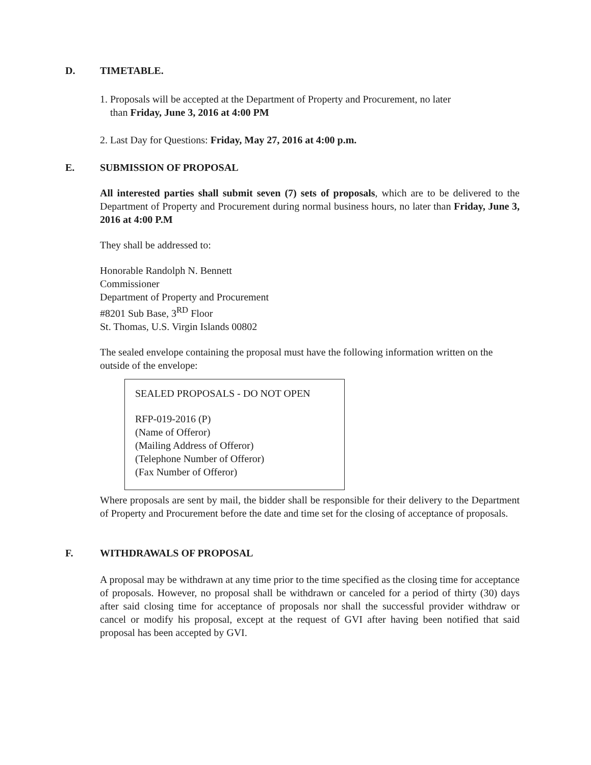D. TIMETABLE.
1. Proposals will be accepted at the Department of Property and Procurement, no later
than Friday, June 3, 2016 at 4:00 PM
2. Last Day for Questions: Friday, May 27, 2016 at 4:00 p.m.
E. SUBMISSION OF PROPOSAL
All interested parties shall submit seven (7) sets of proposals, which are to be delivered to the Department of Property and Procurement during normal business hours, no later than Friday, June 3, 2016 at 4:00 P.M
They shall be addressed to:
Honorable Randolph N. Bennett
Commissioner
Department of Property and Procurement
#8201 Sub Base, 3<sup>RD</sup> Floor
St. Thomas, U.S. Virgin Islands 00802
The sealed envelope containing the proposal must have the following information written on the outside of the envelope:
SEALED PROPOSALS - DO NOT OPEN
RFP-019-2016 (P)
(Name of Offeror)
(Mailing Address of Offeror)
(Telephone Number of Offeror)
(Fax Number of Offeror)
Where proposals are sent by mail, the bidder shall be responsible for their delivery to the Department of Property and Procurement before the date and time set for the closing of acceptance of proposals.
F. WITHDRAWALS OF PROPOSAL
A proposal may be withdrawn at any time prior to the time specified as the closing time for acceptance of proposals. However, no proposal shall be withdrawn or canceled for a period of thirty (30) days after said closing time for acceptance of proposals nor shall the successful provider withdraw or cancel or modify his proposal, except at the request of GVI after having been notified that said proposal has been accepted by GVI.